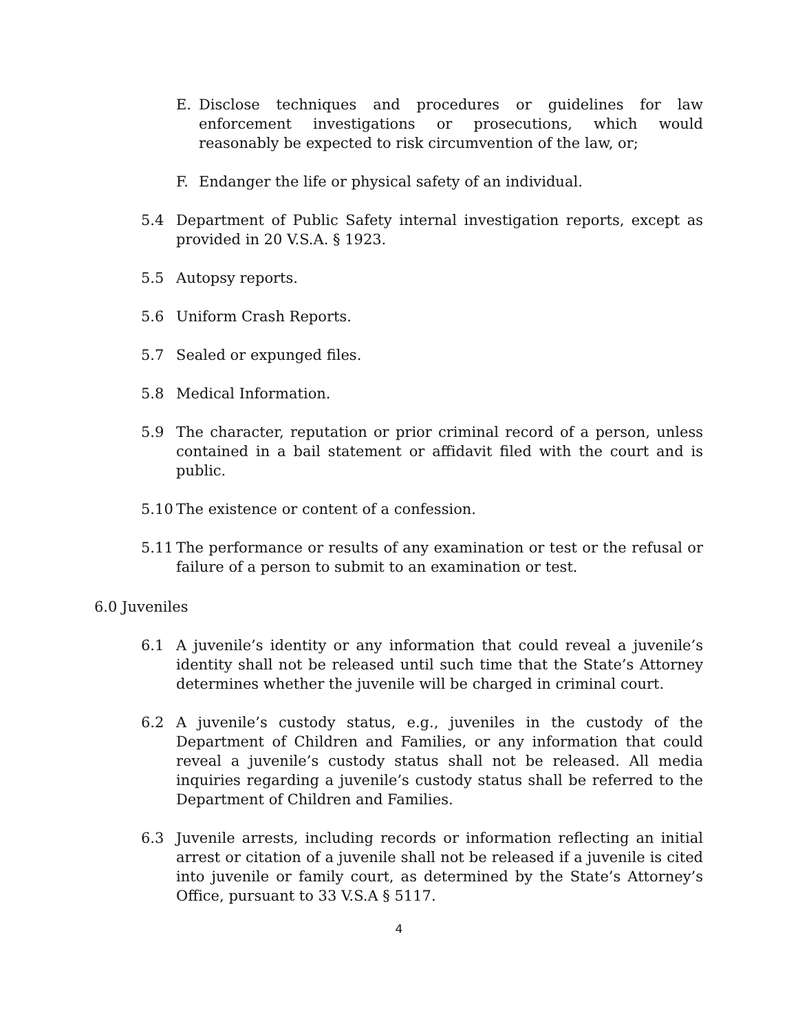E. Disclose techniques and procedures or guidelines for law enforcement investigations or prosecutions, which would reasonably be expected to risk circumvention of the law, or;
F. Endanger the life or physical safety of an individual.
5.4 Department of Public Safety internal investigation reports, except as provided in 20 V.S.A. § 1923.
5.5 Autopsy reports.
5.6 Uniform Crash Reports.
5.7 Sealed or expunged files.
5.8 Medical Information.
5.9 The character, reputation or prior criminal record of a person, unless contained in a bail statement or affidavit filed with the court and is public.
5.10 The existence or content of a confession.
5.11 The performance or results of any examination or test or the refusal or failure of a person to submit to an examination or test.
6.0 Juveniles
6.1 A juvenile’s identity or any information that could reveal a juvenile’s identity shall not be released until such time that the State’s Attorney determines whether the juvenile will be charged in criminal court.
6.2 A juvenile’s custody status, e.g., juveniles in the custody of the Department of Children and Families, or any information that could reveal a juvenile’s custody status shall not be released. All media inquiries regarding a juvenile’s custody status shall be referred to the Department of Children and Families.
6.3 Juvenile arrests, including records or information reflecting an initial arrest or citation of a juvenile shall not be released if a juvenile is cited into juvenile or family court, as determined by the State’s Attorney’s Office, pursuant to 33 V.S.A § 5117.
4